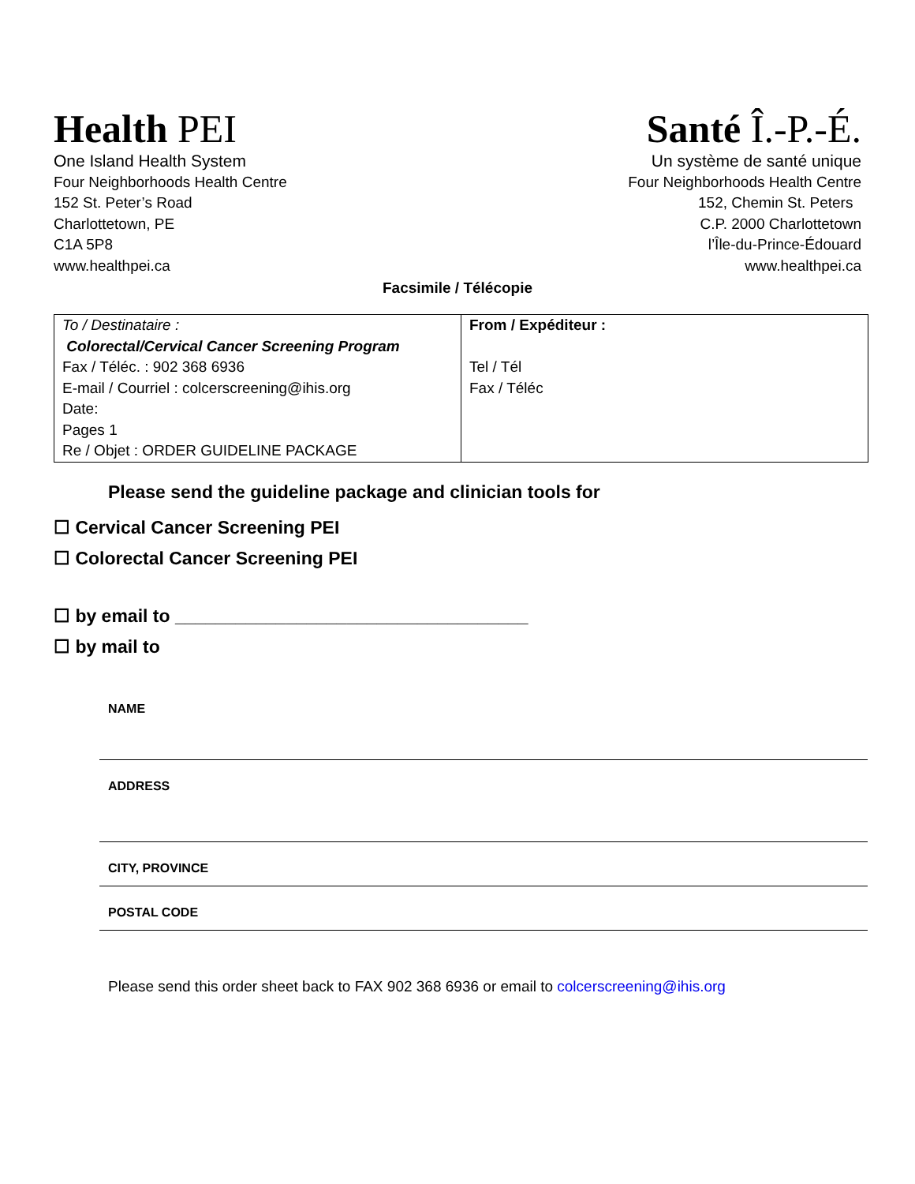Health PEI
One Island Health System
Four Neighborhoods Health Centre
152 St. Peter’s Road
Charlottetown, PE
C1A 5P8
www.healthpei.ca
Santé Î.-P.-É.
Un système de santé unique
Four Neighborhoods Health Centre
152, Chemin St. Peters
C.P. 2000 Charlottetown
l’Île-du-Prince-Édouard
www.healthpei.ca
Facsimile / Télécopie
| To / Destinataire : Colorectal/Cervical Cancer Screening Program Fax / Téléc. : 902 368 6936 E-mail / Courriel : colcerscreening@ihis.org Date: Pages 1 Re / Objet : ORDER GUIDELINE PACKAGE | From / Expéditeur : Tel / Tél Fax / Téléc |
Please send the guideline package and clinician tools for
☐ Cervical Cancer Screening PEI
☐ Colorectal Cancer Screening PEI
☐ by email to ___________________________________
☐ by mail to
NAME
ADDRESS
CITY, PROVINCE
POSTAL CODE
Please send this order sheet back to FAX 902 368 6936 or email to colcerscreening@ihis.org